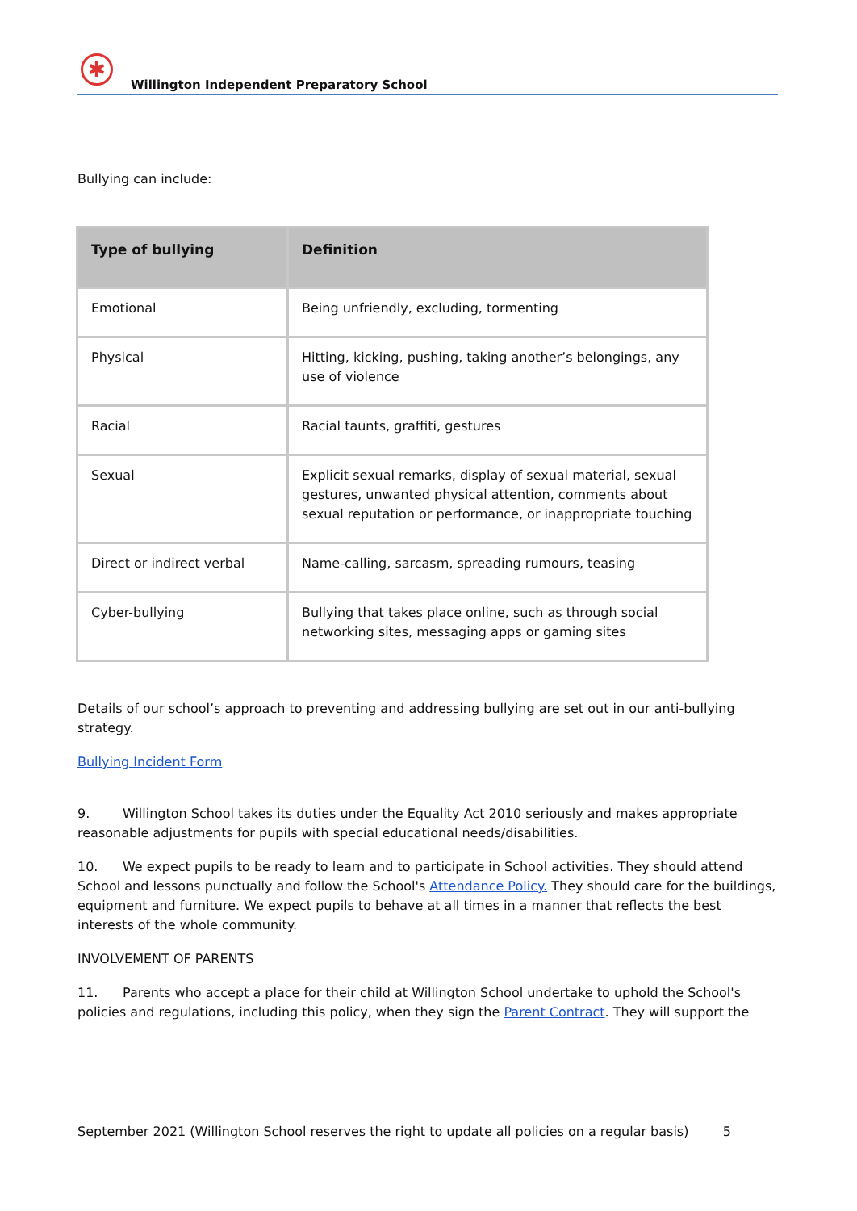✱
Willington Independent Preparatory School
Bullying can include:
| Type of bullying | Definition |
| --- | --- |
| Emotional | Being unfriendly, excluding, tormenting |
| Physical | Hitting, kicking, pushing, taking another’s belongings, any use of violence |
| Racial | Racial taunts, graffiti, gestures |
| Sexual | Explicit sexual remarks, display of sexual material, sexual gestures, unwanted physical attention, comments about sexual reputation or performance, or inappropriate touching |
| Direct or indirect verbal | Name-calling, sarcasm, spreading rumours, teasing |
| Cyber-bullying | Bullying that takes place online, such as through social networking sites, messaging apps or gaming sites |
Details of our school’s approach to preventing and addressing bullying are set out in our anti-bullying strategy.
Bullying Incident Form
9. Willington School takes its duties under the Equality Act 2010 seriously and makes appropriate reasonable adjustments for pupils with special educational needs/disabilities.
10. We expect pupils to be ready to learn and to participate in School activities. They should attend School and lessons punctually and follow the School's Attendance Policy. They should care for the buildings, equipment and furniture. We expect pupils to behave at all times in a manner that reflects the best interests of the whole community.
INVOLVEMENT OF PARENTS
11. Parents who accept a place for their child at Willington School undertake to uphold the School's policies and regulations, including this policy, when they sign the Parent Contract. They will support the
September 2021 (Willington School reserves the right to update all policies on a regular basis) 5